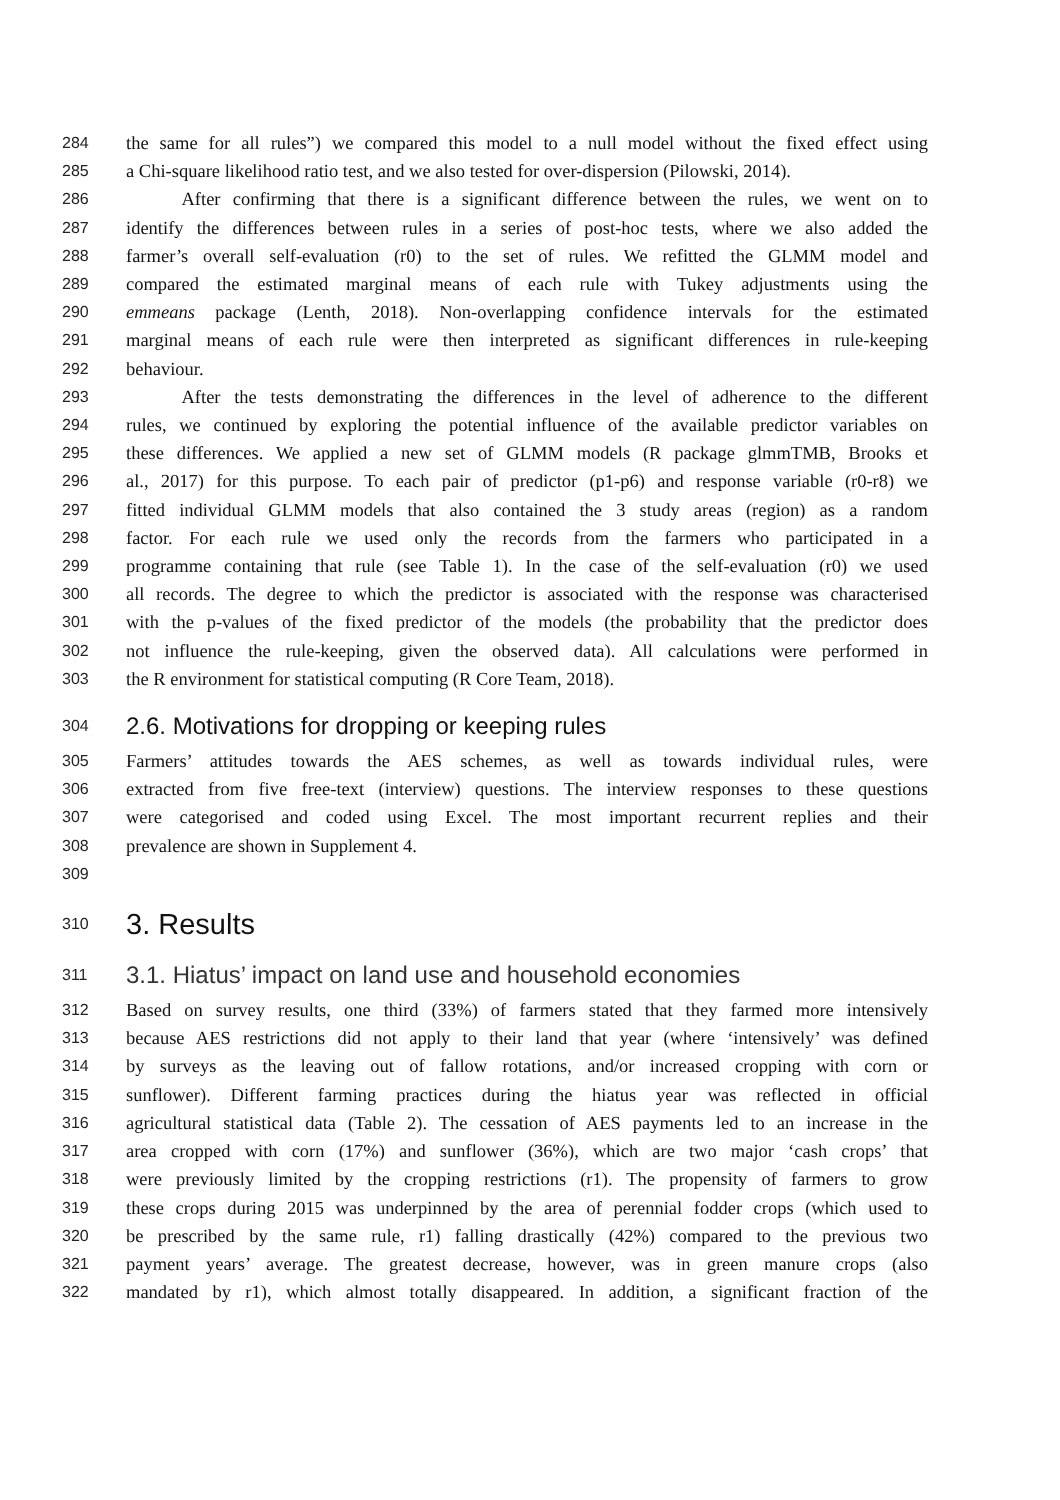284 the same for all rules”) we compared this model to a null model without the fixed effect using
285 a Chi-square likelihood ratio test, and we also tested for over-dispersion (Pilowski, 2014).
286   After confirming that there is a significant difference between the rules, we went on to
287 identify the differences between rules in a series of post-hoc tests, where we also added the
288 farmer’s overall self-evaluation (r0) to the set of rules. We refitted the GLMM model and
289 compared the estimated marginal means of each rule with Tukey adjustments using the
290 emmeans package (Lenth, 2018). Non-overlapping confidence intervals for the estimated
291 marginal means of each rule were then interpreted as significant differences in rule-keeping
292 behaviour.
293   After the tests demonstrating the differences in the level of adherence to the different
294 rules, we continued by exploring the potential influence of the available predictor variables on
295 these differences. We applied a new set of GLMM models (R package glmmTMB, Brooks et
296 al., 2017) for this purpose. To each pair of predictor (p1-p6) and response variable (r0-r8) we
297 fitted individual GLMM models that also contained the 3 study areas (region) as a random
298 factor. For each rule we used only the records from the farmers who participated in a
299 programme containing that rule (see Table 1). In the case of the self-evaluation (r0) we used
300 all records. The degree to which the predictor is associated with the response was characterised
301 with the p-values of the fixed predictor of the models (the probability that the predictor does
302 not influence the rule-keeping, given the observed data). All calculations were performed in
303 the R environment for statistical computing (R Core Team, 2018).
304 2.6. Motivations for dropping or keeping rules
305 Farmers’ attitudes towards the AES schemes, as well as towards individual rules, were
306 extracted from five free-text (interview) questions. The interview responses to these questions
307 were categorised and coded using Excel. The most important recurrent replies and their
308 prevalence are shown in Supplement 4.
309
310 3. Results
311 3.1. Hiatus’ impact on land use and household economies
312 Based on survey results, one third (33%) of farmers stated that they farmed more intensively
313 because AES restrictions did not apply to their land that year (where ‘intensively’ was defined
314 by surveys as the leaving out of fallow rotations, and/or increased cropping with corn or
315 sunflower). Different farming practices during the hiatus year was reflected in official
316 agricultural statistical data (Table 2). The cessation of AES payments led to an increase in the
317 area cropped with corn (17%) and sunflower (36%), which are two major ‘cash crops’ that
318 were previously limited by the cropping restrictions (r1). The propensity of farmers to grow
319 these crops during 2015 was underpinned by the area of perennial fodder crops (which used to
320 be prescribed by the same rule, r1) falling drastically (42%) compared to the previous two
321 payment years’ average. The greatest decrease, however, was in green manure crops (also
322 mandated by r1), which almost totally disappeared. In addition, a significant fraction of the